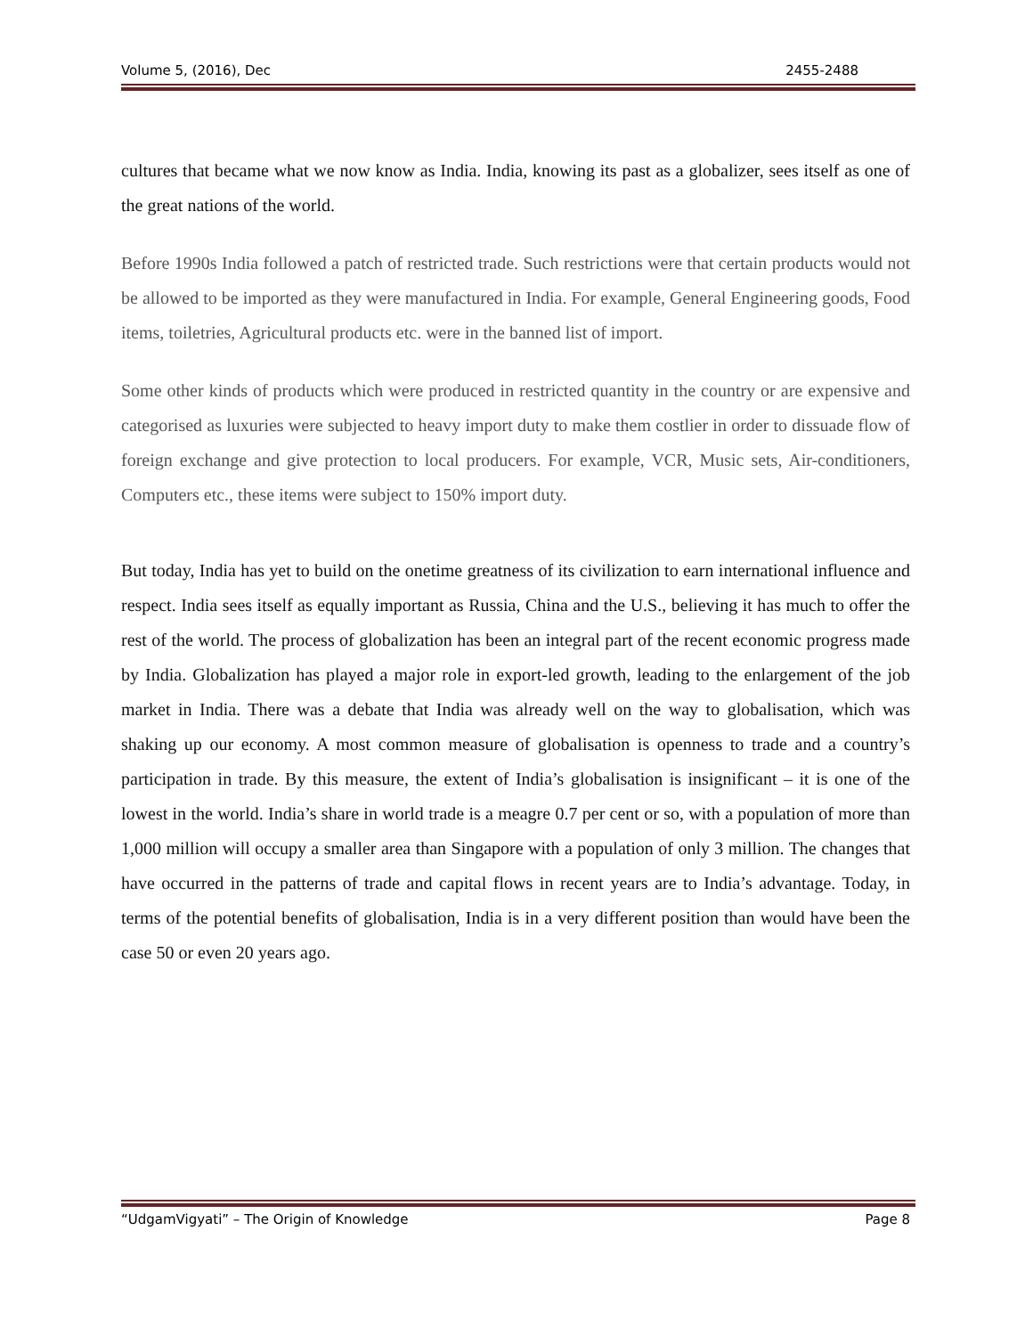Volume 5, (2016), Dec 2455-2488
cultures that became what we now know as India. India, knowing its past as a globalizer, sees itself as one of the great nations of the world.
Before 1990s India followed a patch of restricted trade. Such restrictions were that certain products would not be allowed to be imported as they were manufactured in India. For example, General Engineering goods, Food items, toiletries, Agricultural products etc. were in the banned list of import.
Some other kinds of products which were produced in restricted quantity in the country or are expensive and categorised as luxuries were subjected to heavy import duty to make them costlier in order to dissuade flow of foreign exchange and give protection to local producers. For example, VCR, Music sets, Air-conditioners, Computers etc., these items were subject to 150% import duty.
But today, India has yet to build on the onetime greatness of its civilization to earn international influence and respect. India sees itself as equally important as Russia, China and the U.S., believing it has much to offer the rest of the world. The process of globalization has been an integral part of the recent economic progress made by India. Globalization has played a major role in export-led growth, leading to the enlargement of the job market in India. There was a debate that India was already well on the way to globalisation, which was shaking up our economy. A most common measure of globalisation is openness to trade and a country’s participation in trade. By this measure, the extent of India’s globalisation is insignificant – it is one of the lowest in the world. India’s share in world trade is a meagre 0.7 per cent or so, with a population of more than 1,000 million will occupy a smaller area than Singapore with a population of only 3 million. The changes that have occurred in the patterns of trade and capital flows in recent years are to India’s advantage. Today, in terms of the potential benefits of globalisation, India is in a very different position than would have been the case 50 or even 20 years ago.
“UdgamVigyati” – The Origin of Knowledge Page 8